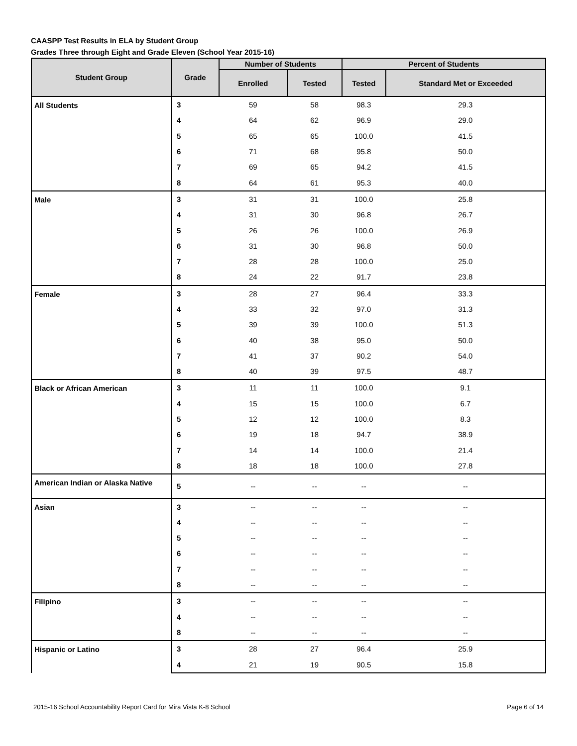CAASPP Test Results in ELA by Student Group
Grades Three through Eight and Grade Eleven (School Year 2015-16)
| Student Group | Grade | Number of Students | | Percent of Students | |
| --- | --- | --- | --- | --- | --- |
| | | Enrolled | Tested | Tested | Standard Met or Exceeded |
| All Students | 3 | 59 | 58 | 98.3 | 29.3 |
| | 4 | 64 | 62 | 96.9 | 29.0 |
| | 5 | 65 | 65 | 100.0 | 41.5 |
| | 6 | 71 | 68 | 95.8 | 50.0 |
| | 7 | 69 | 65 | 94.2 | 41.5 |
| | 8 | 64 | 61 | 95.3 | 40.0 |
| Male | 3 | 31 | 31 | 100.0 | 25.8 |
| | 4 | 31 | 30 | 96.8 | 26.7 |
| | 5 | 26 | 26 | 100.0 | 26.9 |
| | 6 | 31 | 30 | 96.8 | 50.0 |
| | 7 | 28 | 28 | 100.0 | 25.0 |
| | 8 | 24 | 22 | 91.7 | 23.8 |
| Female | 3 | 28 | 27 | 96.4 | 33.3 |
| | 4 | 33 | 32 | 97.0 | 31.3 |
| | 5 | 39 | 39 | 100.0 | 51.3 |
| | 6 | 40 | 38 | 95.0 | 50.0 |
| | 7 | 41 | 37 | 90.2 | 54.0 |
| | 8 | 40 | 39 | 97.5 | 48.7 |
| Black or African American | 3 | 11 | 11 | 100.0 | 9.1 |
| | 4 | 15 | 15 | 100.0 | 6.7 |
| | 5 | 12 | 12 | 100.0 | 8.3 |
| | 6 | 19 | 18 | 94.7 | 38.9 |
| | 7 | 14 | 14 | 100.0 | 21.4 |
| | 8 | 18 | 18 | 100.0 | 27.8 |
| American Indian or Alaska Native | 5 | -- | -- | -- | -- |
| Asian | 3 | -- | -- | -- | -- |
| | 4 | -- | -- | -- | -- |
| | 5 | -- | -- | -- | -- |
| | 6 | -- | -- | -- | -- |
| | 7 | -- | -- | -- | -- |
| | 8 | -- | -- | -- | -- |
| Filipino | 3 | -- | -- | -- | -- |
| | 4 | -- | -- | -- | -- |
| | 8 | -- | -- | -- | -- |
| Hispanic or Latino | 3 | 28 | 27 | 96.4 | 25.9 |
| | 4 | 21 | 19 | 90.5 | 15.8 |
2015-16 School Accountability Report Card for Mira Vista K-8 School Page 6 of 14